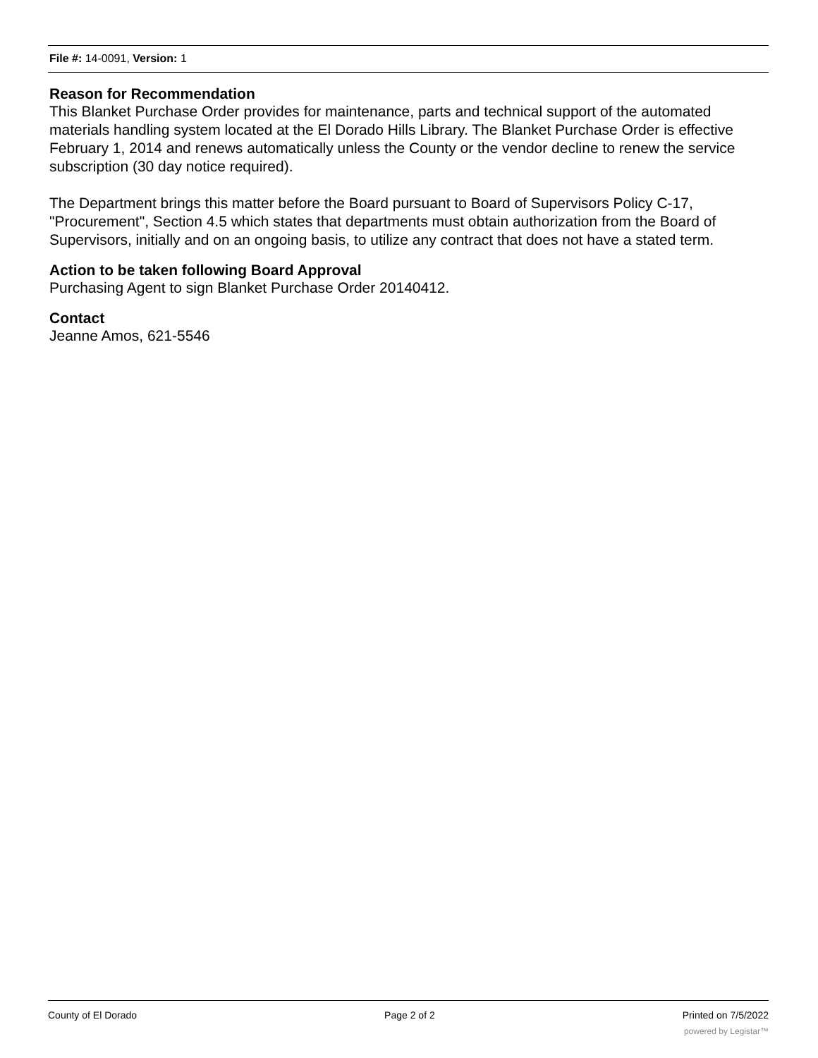File #: 14-0091, Version: 1
Reason for Recommendation
This Blanket Purchase Order provides for maintenance, parts and technical support of the automated materials handling system located at the El Dorado Hills Library. The Blanket Purchase Order is effective February 1, 2014 and renews automatically unless the County or the vendor decline to renew the service subscription (30 day notice required).
The Department brings this matter before the Board pursuant to Board of Supervisors Policy C-17, "Procurement", Section 4.5 which states that departments must obtain authorization from the Board of Supervisors, initially and on an ongoing basis, to utilize any contract that does not have a stated term.
Action to be taken following Board Approval
Purchasing Agent to sign Blanket Purchase Order 20140412.
Contact
Jeanne Amos, 621-5546
County of El Dorado Page 2 of 2 Printed on 7/5/2022
powered by Legistar™